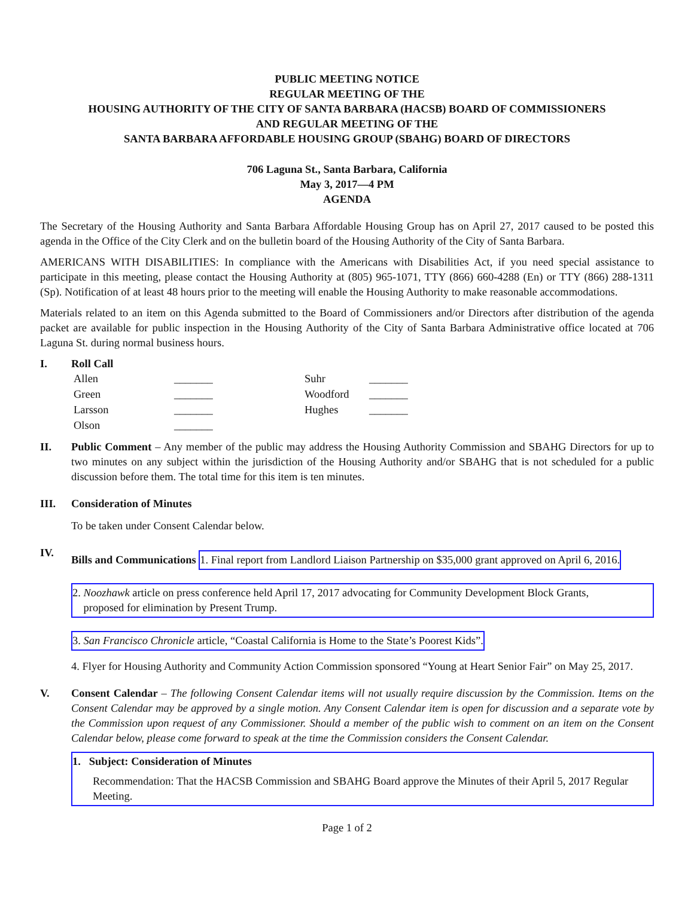PUBLIC MEETING NOTICE
REGULAR MEETING OF THE
HOUSING AUTHORITY OF THE CITY OF SANTA BARBARA (HACSB) BOARD OF COMMISSIONERS
AND REGULAR MEETING OF THE
SANTA BARBARA AFFORDABLE HOUSING GROUP (SBAHG) BOARD OF DIRECTORS
706 Laguna St., Santa Barbara, California
May 3, 2017—4 PM
AGENDA
The Secretary of the Housing Authority and Santa Barbara Affordable Housing Group has on April 27, 2017 caused to be posted this agenda in the Office of the City Clerk and on the bulletin board of the Housing Authority of the City of Santa Barbara.
AMERICANS WITH DISABILITIES: In compliance with the Americans with Disabilities Act, if you need special assistance to participate in this meeting, please contact the Housing Authority at (805) 965-1071, TTY (866) 660-4288 (En) or TTY (866) 288-1311 (Sp). Notification of at least 48 hours prior to the meeting will enable the Housing Authority to make reasonable accommodations.
Materials related to an item on this Agenda submitted to the Board of Commissioners and/or Directors after distribution of the agenda packet are available for public inspection in the Housing Authority of the City of Santa Barbara Administrative office located at 706 Laguna St. during normal business hours.
I. Roll Call
| Allen | _______ | Suhr | _______ |
| Green | _______ | Woodford | _______ |
| Larsson | _______ | Hughes | _______ |
| Olson | _______ | | |
II. Public Comment – Any member of the public may address the Housing Authority Commission and SBAHG Directors for up to two minutes on any subject within the jurisdiction of the Housing Authority and/or SBAHG that is not scheduled for a public discussion before them. The total time for this item is ten minutes.
III. Consideration of Minutes
To be taken under Consent Calendar below.
IV. Bills and Communications
1. Final report from Landlord Liaison Partnership on $35,000 grant approved on April 6, 2016.
2. Noozhawk article on press conference held April 17, 2017 advocating for Community Development Block Grants,
proposed for elimination by Present Trump.
3. San Francisco Chronicle article, “Coastal California is Home to the State’s Poorest Kids”.
4. Flyer for Housing Authority and Community Action Commission sponsored “Young at Heart Senior Fair” on May 25, 2017.
V. Consent Calendar – The following Consent Calendar items will not usually require discussion by the Commission. Items on the Consent Calendar may be approved by a single motion. Any Consent Calendar item is open for discussion and a separate vote by the Commission upon request of any Commissioner. Should a member of the public wish to comment on an item on the Consent Calendar below, please come forward to speak at the time the Commission considers the Consent Calendar.
1. Subject: Consideration of Minutes
Recommendation: That the HACSB Commission and SBAHG Board approve the Minutes of their April 5, 2017 Regular Meeting.
Page 1 of 2